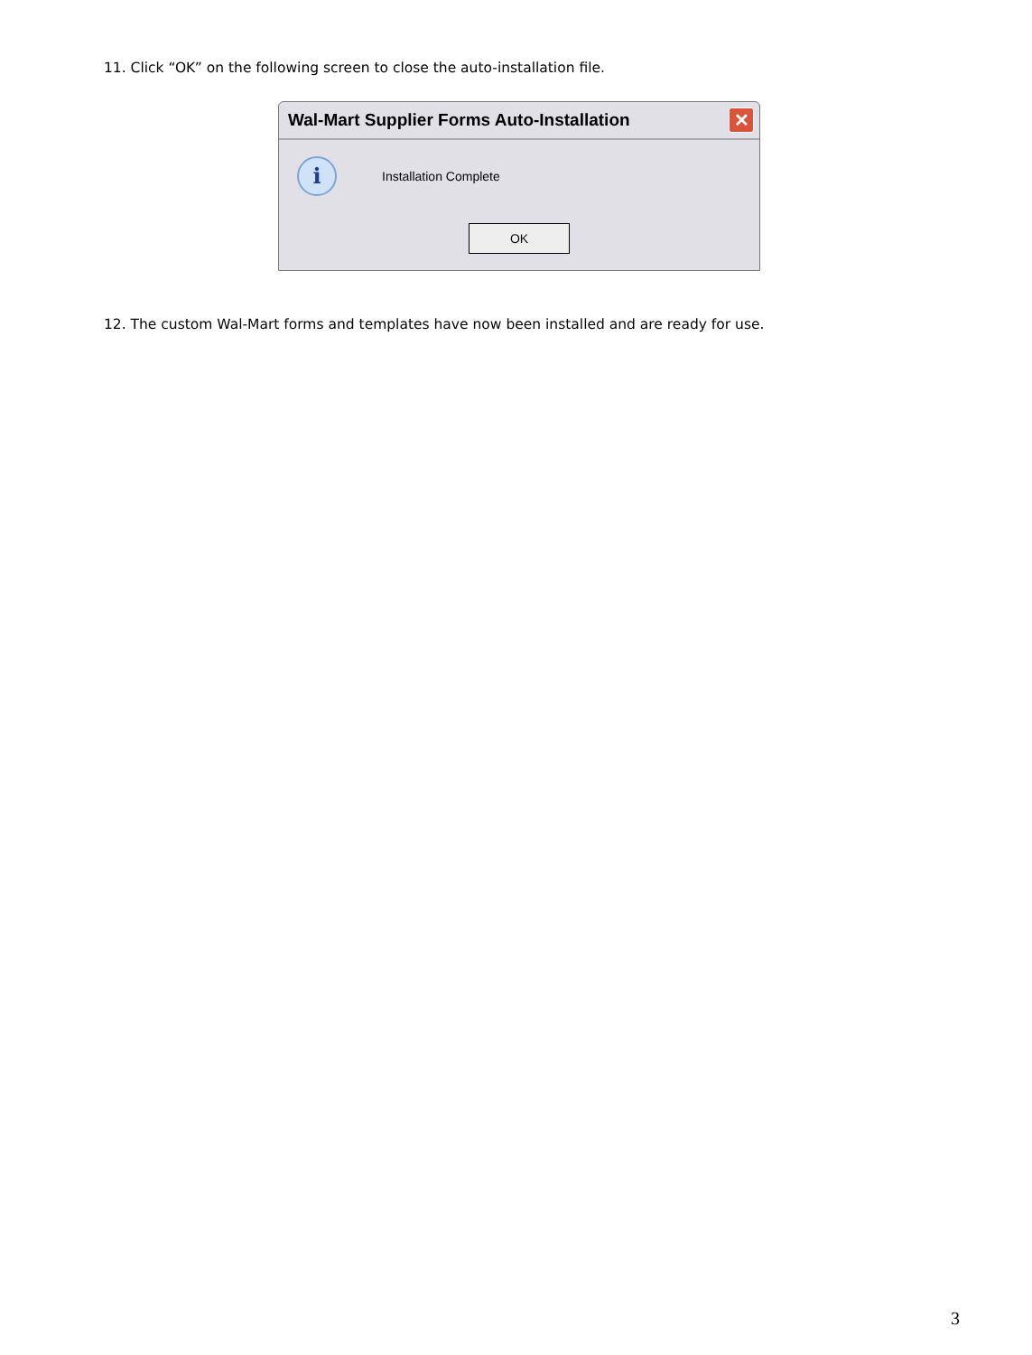11. Click “OK” on the following screen to close the auto-installation file.
Wal-Mart Supplier Forms Auto-Installation ✕
i
Installation Complete
OK
12. The custom Wal-Mart forms and templates have now been installed and are ready for use.
3